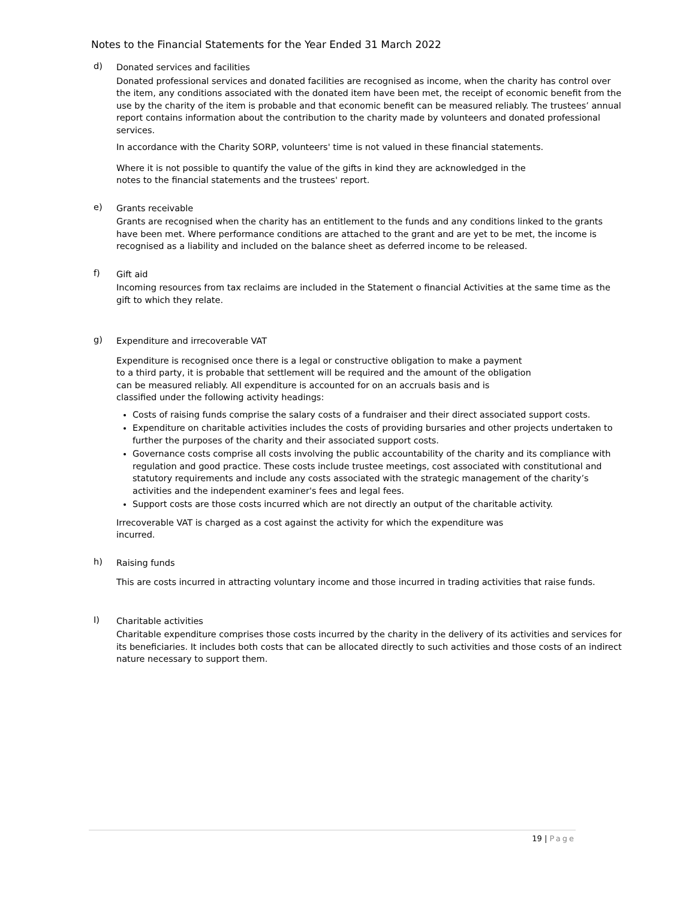Notes to the Financial Statements for the Year Ended 31 March 2022
d)
Donated services and facilities
Donated professional services and donated facilities are recognised as income, when the charity has control over the item, any conditions associated with the donated item have been met, the receipt of economic benefit from the use by the charity of the item is probable and that economic benefit can be measured reliably. The trustees’ annual report contains information about the contribution to the charity made by volunteers and donated professional services.
In accordance with the Charity SORP, volunteers' time is not valued in these financial statements.
Where it is not possible to quantify the value of the gifts in kind they are acknowledged in the
notes to the financial statements and the trustees' report.
e)
Grants receivable
Grants are recognised when the charity has an entitlement to the funds and any conditions linked to the grants have been met. Where performance conditions are attached to the grant and are yet to be met, the income is recognised as a liability and included on the balance sheet as deferred income to be released.
f)
Gift aid
Incoming resources from tax reclaims are included in the Statement o financial Activities at the same time as the gift to which they relate.
g)
Expenditure and irrecoverable VAT
Expenditure is recognised once there is a legal or constructive obligation to make a payment
to a third party, it is probable that settlement will be required and the amount of the obligation
can be measured reliably. All expenditure is accounted for on an accruals basis and is
classified under the following activity headings:
Costs of raising funds comprise the salary costs of a fundraiser and their direct associated support costs.
Expenditure on charitable activities includes the costs of providing bursaries and other projects undertaken to further the purposes of the charity and their associated support costs.
Governance costs comprise all costs involving the public accountability of the charity and its compliance with regulation and good practice. These costs include trustee meetings, cost associated with constitutional and statutory requirements and include any costs associated with the strategic management of the charity’s activities and the independent examiner's fees and legal fees.
Support costs are those costs incurred which are not directly an output of the charitable activity.
Irrecoverable VAT is charged as a cost against the activity for which the expenditure was
incurred.
h)
Raising funds
This are costs incurred in attracting voluntary income and those incurred in trading activities that raise funds.
I)
Charitable activities
Charitable expenditure comprises those costs incurred by the charity in the delivery of its activities and services for its beneficiaries. It includes both costs that can be allocated directly to such activities and those costs of an indirect nature necessary to support them.
19 | Page